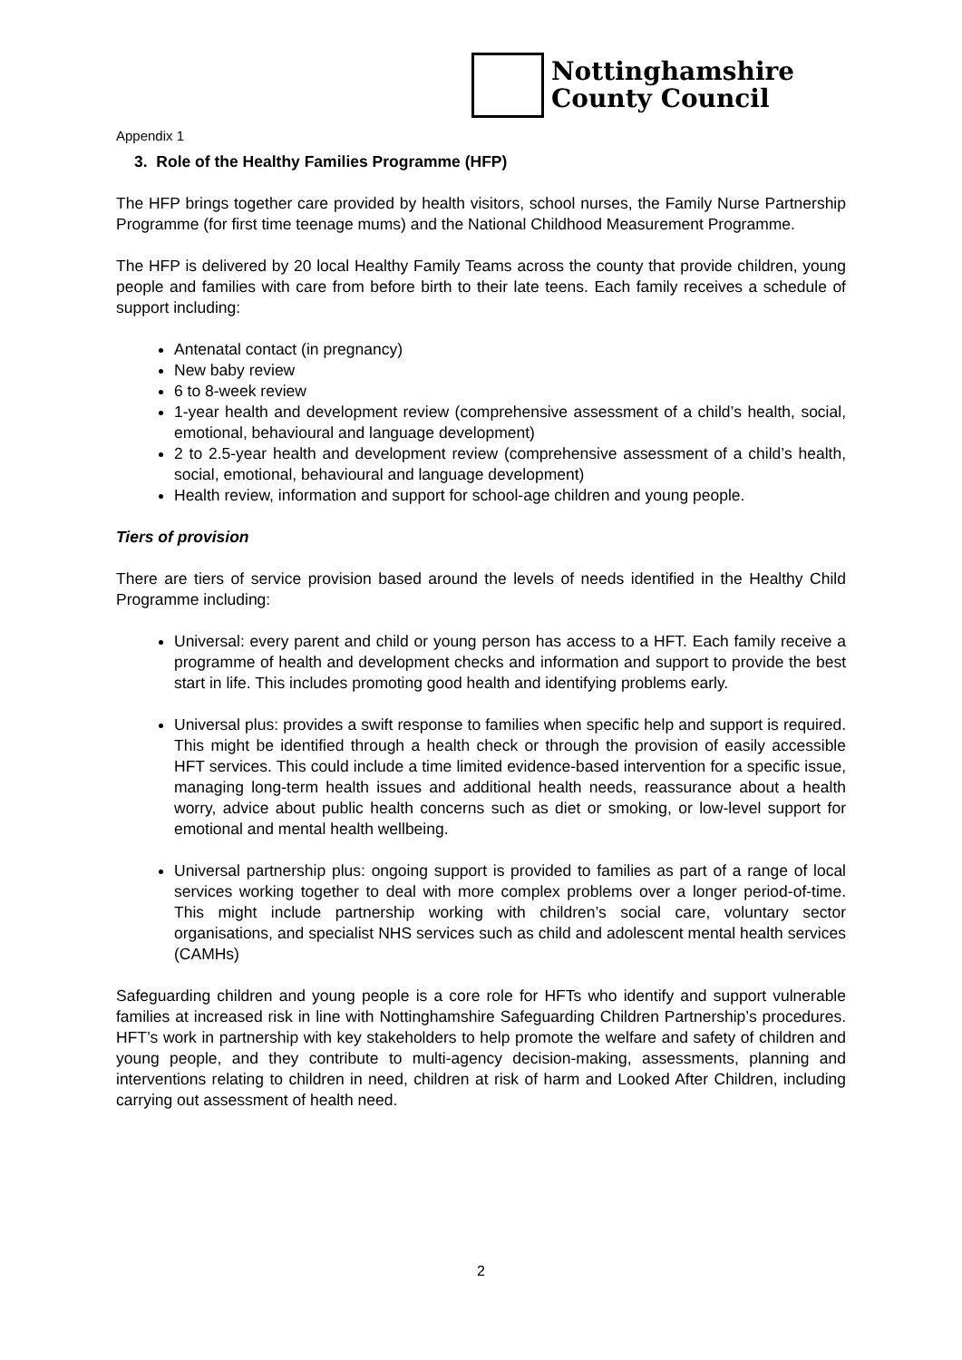Nottinghamshire
County Council
Appendix 1
3. Role of the Healthy Families Programme (HFP)
The HFP brings together care provided by health visitors, school nurses, the Family Nurse Partnership Programme (for first time teenage mums) and the National Childhood Measurement Programme.
The HFP is delivered by 20 local Healthy Family Teams across the county that provide children, young people and families with care from before birth to their late teens. Each family receives a schedule of support including:
Antenatal contact (in pregnancy)
New baby review
6 to 8-week review
1-year health and development review (comprehensive assessment of a child’s health, social, emotional, behavioural and language development)
2 to 2.5-year health and development review (comprehensive assessment of a child’s health, social, emotional, behavioural and language development)
Health review, information and support for school-age children and young people.
Tiers of provision
There are tiers of service provision based around the levels of needs identified in the Healthy Child Programme including:
Universal: every parent and child or young person has access to a HFT. Each family receive a programme of health and development checks and information and support to provide the best start in life. This includes promoting good health and identifying problems early.
Universal plus: provides a swift response to families when specific help and support is required. This might be identified through a health check or through the provision of easily accessible HFT services. This could include a time limited evidence-based intervention for a specific issue, managing long-term health issues and additional health needs, reassurance about a health worry, advice about public health concerns such as diet or smoking, or low-level support for emotional and mental health wellbeing.
Universal partnership plus: ongoing support is provided to families as part of a range of local services working together to deal with more complex problems over a longer period-of-time. This might include partnership working with children’s social care, voluntary sector organisations, and specialist NHS services such as child and adolescent mental health services (CAMHs)
Safeguarding children and young people is a core role for HFTs who identify and support vulnerable families at increased risk in line with Nottinghamshire Safeguarding Children Partnership’s procedures. HFT’s work in partnership with key stakeholders to help promote the welfare and safety of children and young people, and they contribute to multi-agency decision-making, assessments, planning and interventions relating to children in need, children at risk of harm and Looked After Children, including carrying out assessment of health need.
2